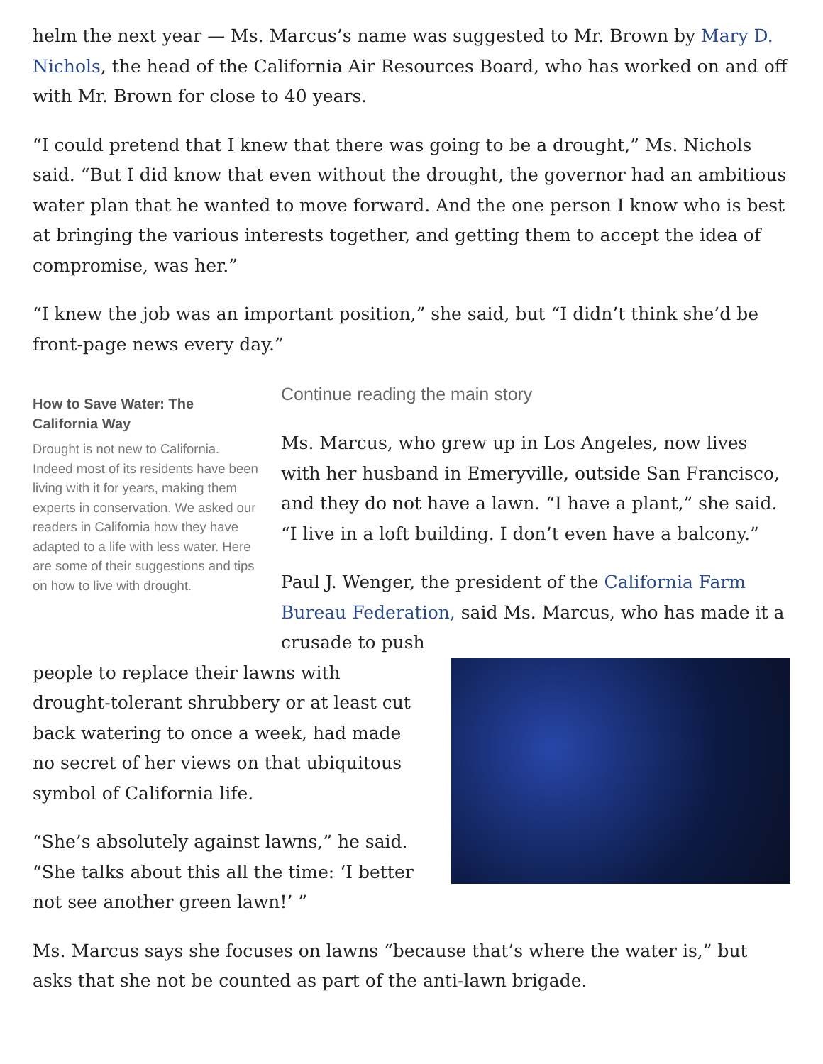helm the next year — Ms. Marcus’s name was suggested to Mr. Brown by Mary D. Nichols, the head of the California Air Resources Board, who has worked on and off with Mr. Brown for close to 40 years.
“I could pretend that I knew that there was going to be a drought,” Ms. Nichols said. “But I did know that even without the drought, the governor had an ambitious water plan that he wanted to move forward. And the one person I know who is best at bringing the various interests together, and getting them to accept the idea of compromise, was her.”
“I knew the job was an important position,” she said, but “I didn’t think she’d be front-page news every day.”
How to Save Water: The California Way
Drought is not new to California. Indeed most of its residents have been living with it for years, making them experts in conservation. We asked our readers in California how they have adapted to a life with less water. Here are some of their suggestions and tips on how to live with drought.
Continue reading the main story
Ms. Marcus, who grew up in Los Angeles, now lives with her husband in Emeryville, outside San Francisco, and they do not have a lawn. “I have a plant,” she said. “I live in a loft building. I don’t even have a balcony.”
Paul J. Wenger, the president of the California Farm Bureau Federation, said Ms. Marcus, who has made it a crusade to push
people to replace their lawns with drought-tolerant shrubbery or at least cut back watering to once a week, had made no secret of her views on that ubiquitous symbol of California life.
“She’s absolutely against lawns,” he said. “She talks about this all the time: ‘I better not see another green lawn!’ ”
Ms. Marcus says she focuses on lawns “because that’s where the water is,” but asks that she not be counted as part of the anti-lawn brigade.